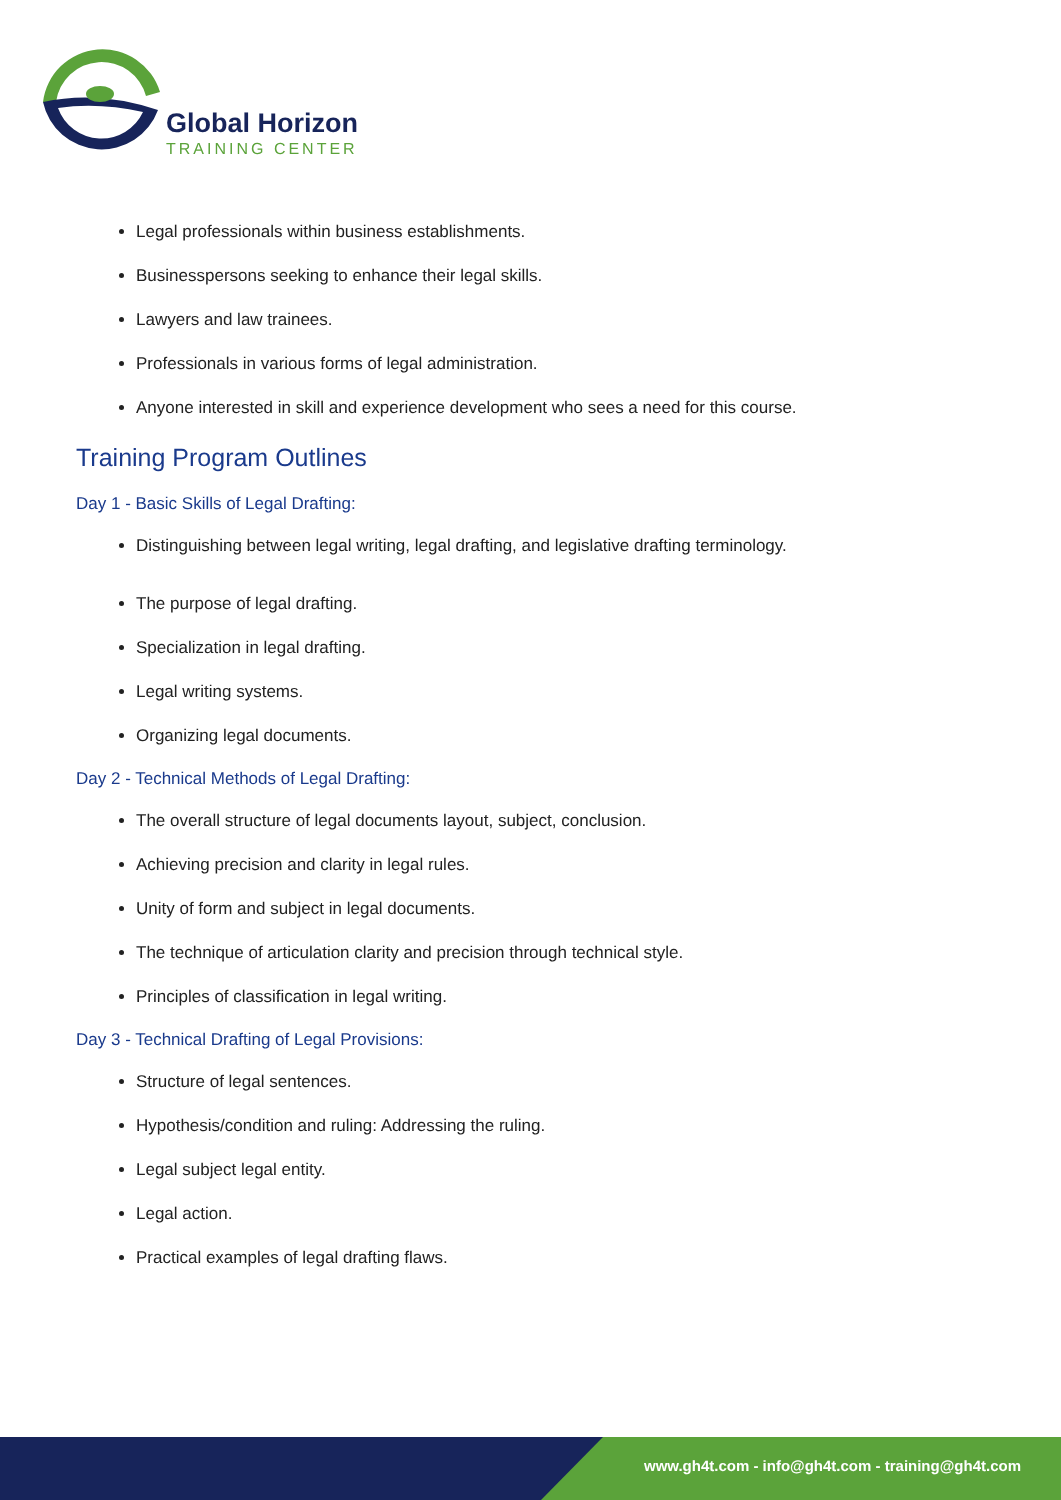Global Horizon
TRAINING CENTER
Legal professionals within business establishments.
Businesspersons seeking to enhance their legal skills.
Lawyers and law trainees.
Professionals in various forms of legal administration.
Anyone interested in skill and experience development who sees a need for this course.
Training Program Outlines
Day 1 - Basic Skills of Legal Drafting:
Distinguishing between legal writing, legal drafting, and legislative drafting terminology.
The purpose of legal drafting.
Specialization in legal drafting.
Legal writing systems.
Organizing legal documents.
Day 2 - Technical Methods of Legal Drafting:
The overall structure of legal documents layout, subject, conclusion.
Achieving precision and clarity in legal rules.
Unity of form and subject in legal documents.
The technique of articulation clarity and precision through technical style.
Principles of classification in legal writing.
Day 3 - Technical Drafting of Legal Provisions:
Structure of legal sentences.
Hypothesis/condition and ruling: Addressing the ruling.
Legal subject legal entity.
Legal action.
Practical examples of legal drafting flaws.
www.gh4t.com - info@gh4t.com - training@gh4t.com